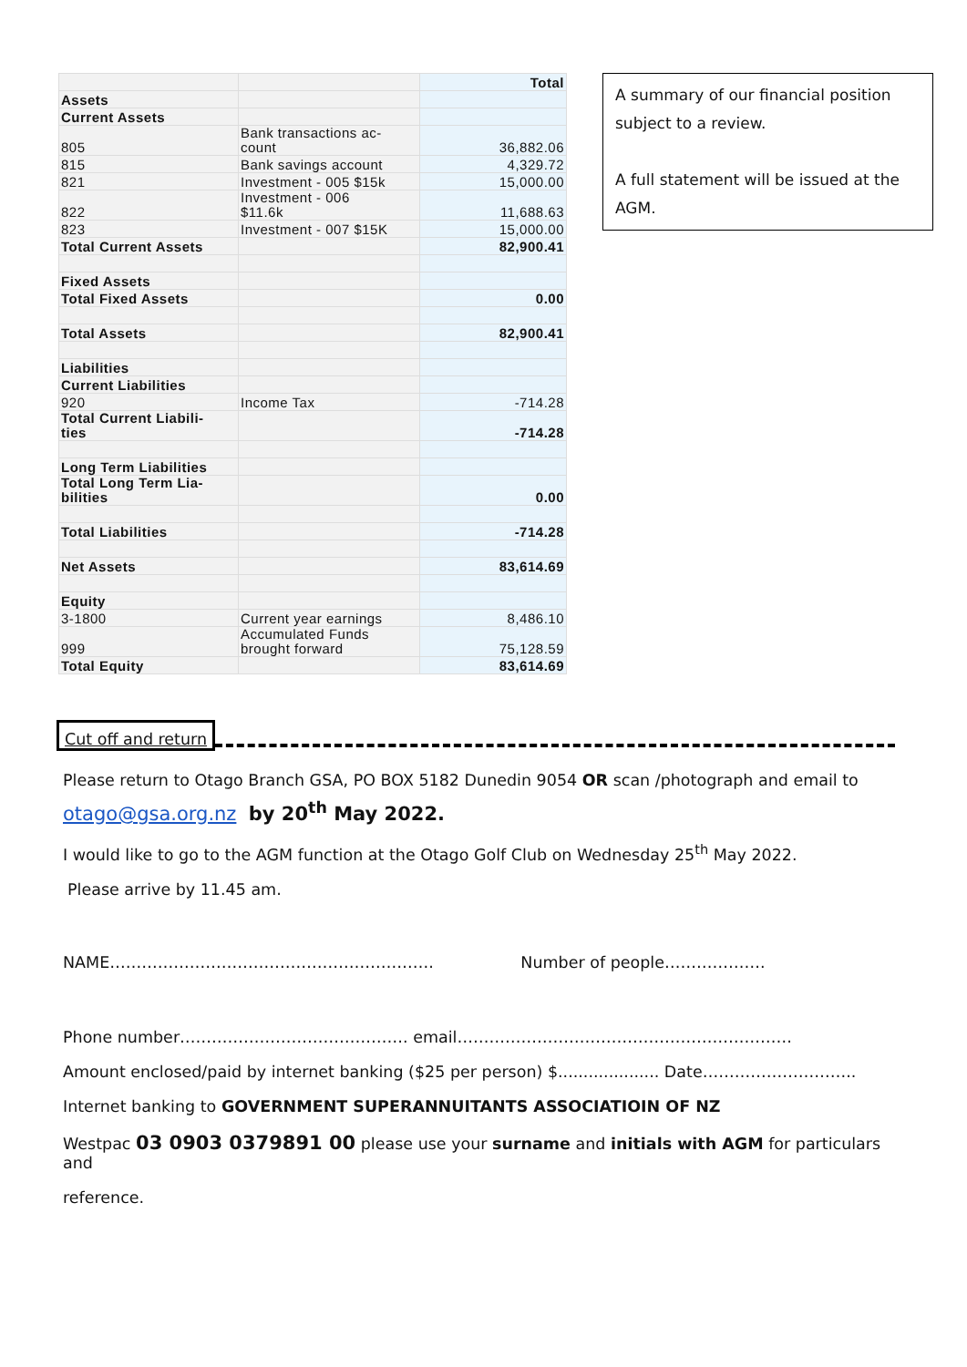| | | Total |
| --- | --- | --- |
| Assets | | |
| Current Assets | | |
| 805 | Bank transactions ac- count | 36,882.06 |
| 815 | Bank savings account | 4,329.72 |
| 821 | Investment - 005 $15k | 15,000.00 |
| 822 | Investment - 006 $11.6k | 11,688.63 |
| 823 | Investment - 007 $15K | 15,000.00 |
| Total Current Assets | | 82,900.41 |
| Fixed Assets | | |
| Total Fixed Assets | | 0.00 |
| Total Assets | | 82,900.41 |
| Liabilities | | |
| Current Liabilities | | |
| 920 | Income Tax | -714.28 |
| Total Current Liabili- ties | | -714.28 |
| Long Term Liabilities | | |
| Total Long Term Lia- bilities | | 0.00 |
| Total Liabilities | | -714.28 |
| Net Assets | | 83,614.69 |
| Equity | | |
| 3-1800 | Current year earnings | 8,486.10 |
| 999 | Accumulated Funds brought forward | 75,128.59 |
| Total Equity | | 83,614.69 |
A summary of our financial position subject to a review.
A full statement will be issued at the AGM.
Cut off and return
Please return to Otago Branch GSA, PO BOX 5182 Dunedin 9054 OR scan /photograph and email to
otago@gsa.org.nz by 20<sup>th</sup> May 2022.
I would like to go to the AGM function at the Otago Golf Club on Wednesday 25<sup>th</sup> May 2022.
Please arrive by 11.45 am.
NAME……………………………………………………. Number of people……………….
Phone number……………………………………. email………………………………………………………
Amount enclosed/paid by internet banking ($25 per person) $.................... Date………………………..
Internet banking to GOVERNMENT SUPERANNUITANTS ASSOCIATIOIN OF NZ
Westpac 03 0903 0379891 00 please use your surname and initials with AGM for particulars and
reference.